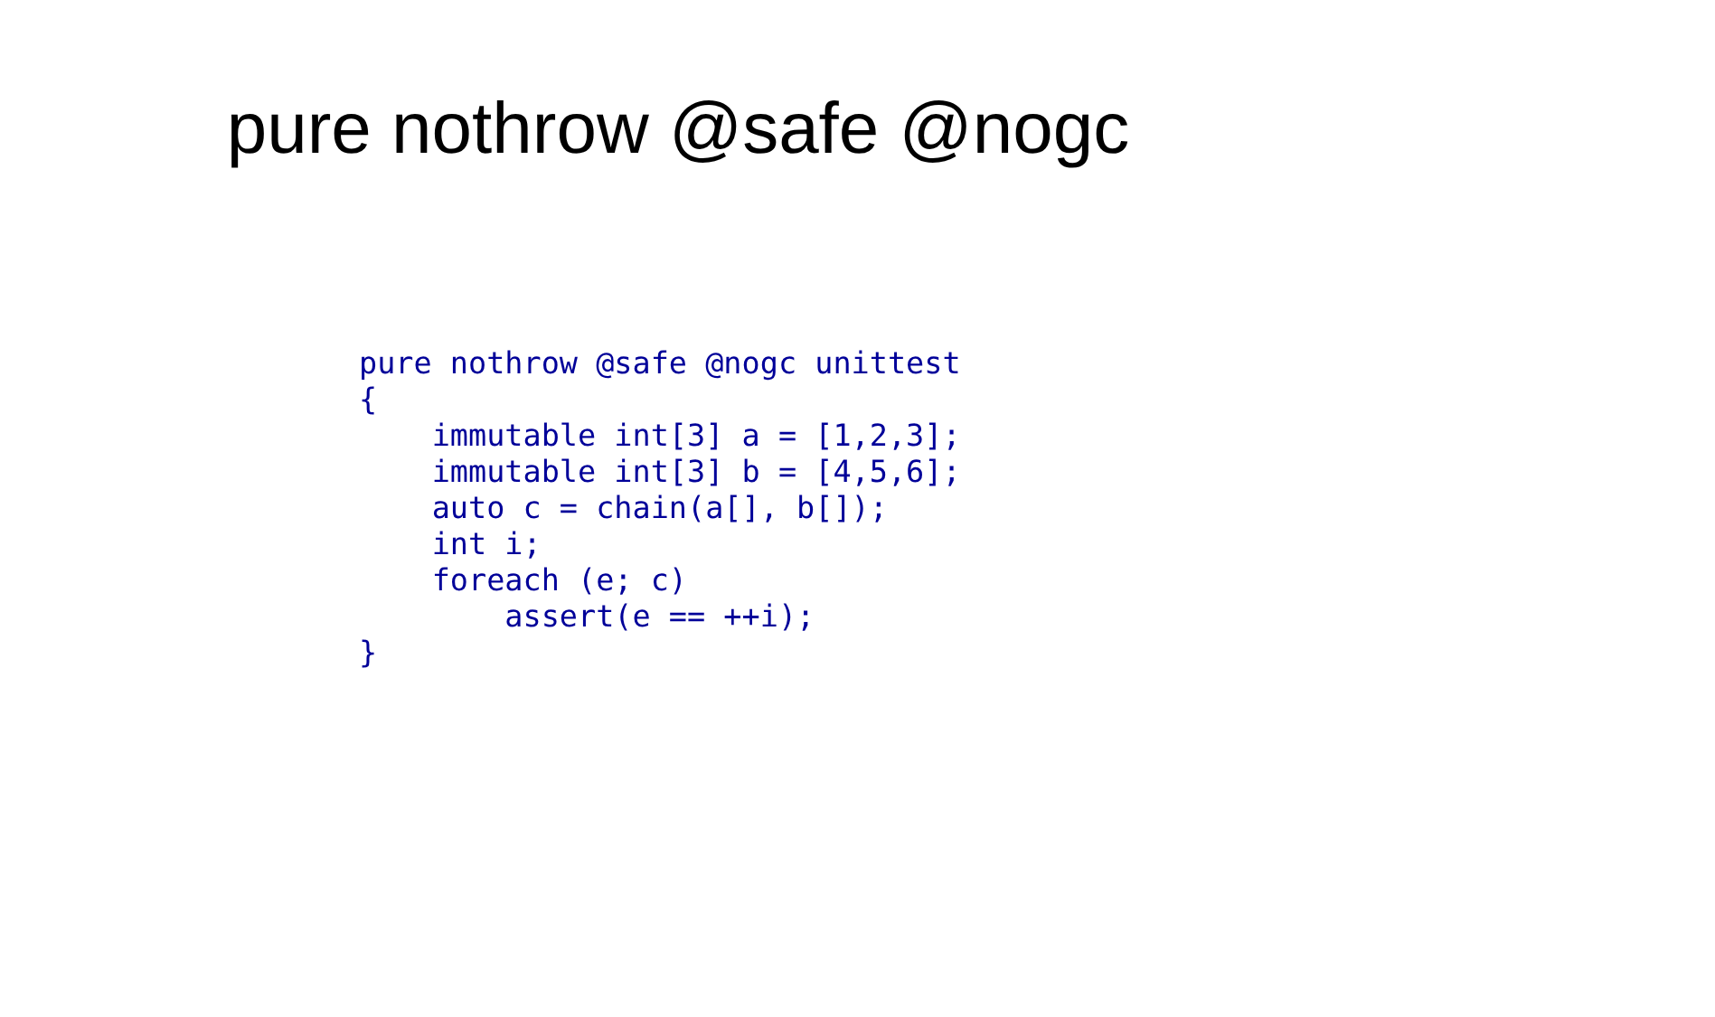pure nothrow @safe @nogc
pure nothrow @safe @nogc unittest
{
    immutable int[3] a = [1,2,3];
    immutable int[3] b = [4,5,6];
    auto c = chain(a[], b[]);
    int i;
    foreach (e; c)
        assert(e == ++i);
}